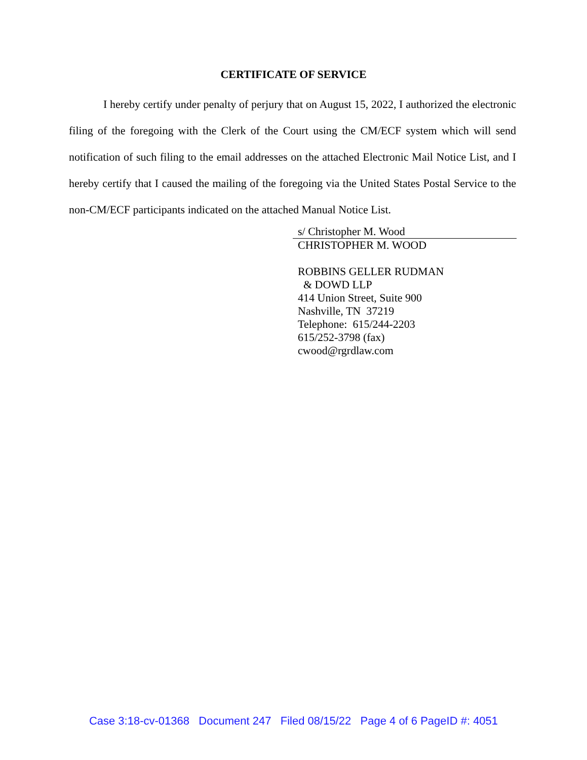CERTIFICATE OF SERVICE
I hereby certify under penalty of perjury that on August 15, 2022, I authorized the electronic filing of the foregoing with the Clerk of the Court using the CM/ECF system which will send notification of such filing to the email addresses on the attached Electronic Mail Notice List, and I hereby certify that I caused the mailing of the foregoing via the United States Postal Service to the non-CM/ECF participants indicated on the attached Manual Notice List.
s/ Christopher M. Wood
CHRISTOPHER M. WOOD
ROBBINS GELLER RUDMAN
& DOWD LLP
414 Union Street, Suite 900
Nashville, TN 37219
Telephone: 615/244-2203
615/252-3798 (fax)
cwood@rgrdlaw.com
Case 3:18-cv-01368 Document 247 Filed 08/15/22 Page 4 of 6 PageID #: 4051